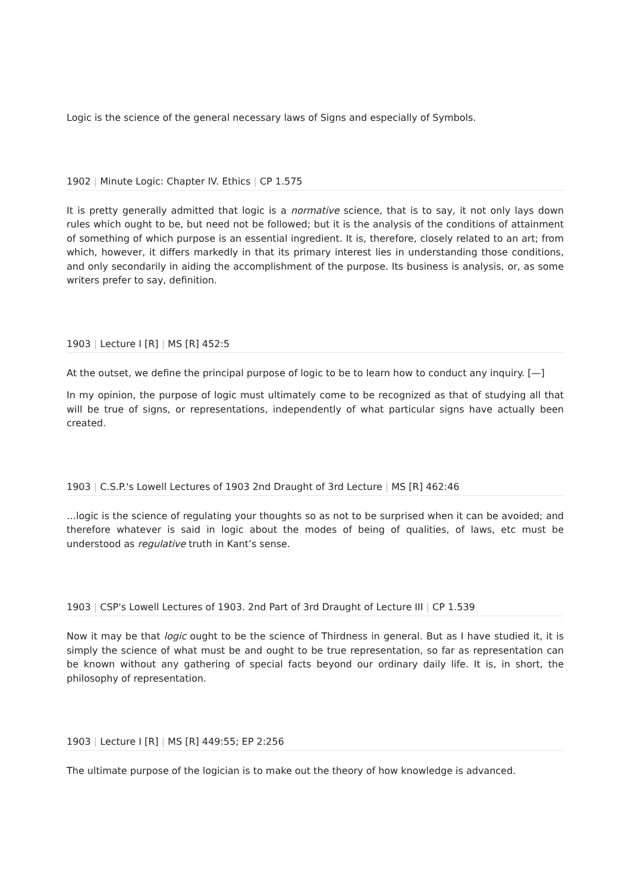Logic is the science of the general necessary laws of Signs and especially of Symbols.
1902 | Minute Logic: Chapter IV. Ethics | CP 1.575
It is pretty generally admitted that logic is a normative science, that is to say, it not only lays down rules which ought to be, but need not be followed; but it is the analysis of the conditions of attainment of something of which purpose is an essential ingredient. It is, therefore, closely related to an art; from which, however, it differs markedly in that its primary interest lies in understanding those conditions, and only secondarily in aiding the accomplishment of the purpose. Its business is analysis, or, as some writers prefer to say, definition.
1903 | Lecture I [R] | MS [R] 452:5
At the outset, we define the principal purpose of logic to be to learn how to conduct any inquiry. [—]
In my opinion, the purpose of logic must ultimately come to be recognized as that of studying all that will be true of signs, or representations, independently of what particular signs have actually been created.
1903 | C.S.P.'s Lowell Lectures of 1903 2nd Draught of 3rd Lecture | MS [R] 462:46
…logic is the science of regulating your thoughts so as not to be surprised when it can be avoided; and therefore whatever is said in logic about the modes of being of qualities, of laws, etc must be understood as regulative truth in Kant’s sense.
1903 | CSP's Lowell Lectures of 1903. 2nd Part of 3rd Draught of Lecture III | CP 1.539
Now it may be that logic ought to be the science of Thirdness in general. But as I have studied it, it is simply the science of what must be and ought to be true representation, so far as representation can be known without any gathering of special facts beyond our ordinary daily life. It is, in short, the philosophy of representation.
1903 | Lecture I [R] | MS [R] 449:55; EP 2:256
The ultimate purpose of the logician is to make out the theory of how knowledge is advanced.